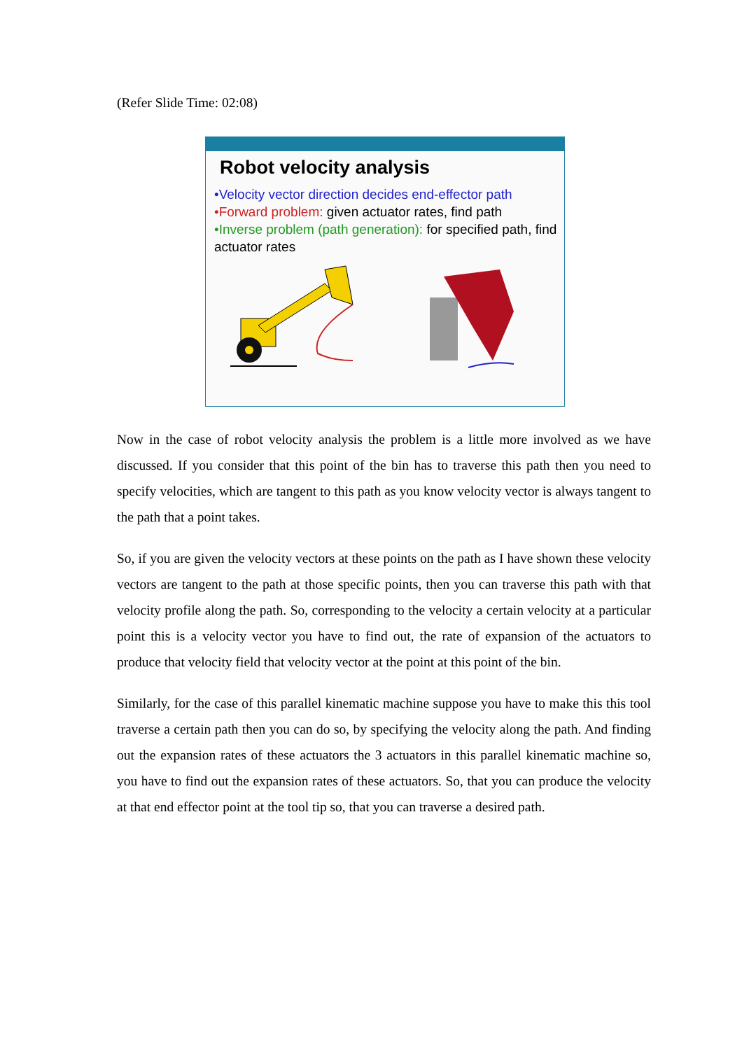(Refer Slide Time: 02:08)
Robot velocity analysis
•Velocity vector direction decides end-effector path
•Forward problem: given actuator rates, find path
•Inverse problem (path generation): for specified path, find actuator rates
Now in the case of robot velocity analysis the problem is a little more involved as we have discussed. If you consider that this point of the bin has to traverse this path then you need to specify velocities, which are tangent to this path as you know velocity vector is always tangent to the path that a point takes.
So, if you are given the velocity vectors at these points on the path as I have shown these velocity vectors are tangent to the path at those specific points, then you can traverse this path with that velocity profile along the path. So, corresponding to the velocity a certain velocity at a particular point this is a velocity vector you have to find out, the rate of expansion of the actuators to produce that velocity field that velocity vector at the point at this point of the bin.
Similarly, for the case of this parallel kinematic machine suppose you have to make this this tool traverse a certain path then you can do so, by specifying the velocity along the path. And finding out the expansion rates of these actuators the 3 actuators in this parallel kinematic machine so, you have to find out the expansion rates of these actuators. So, that you can produce the velocity at that end effector point at the tool tip so, that you can traverse a desired path.